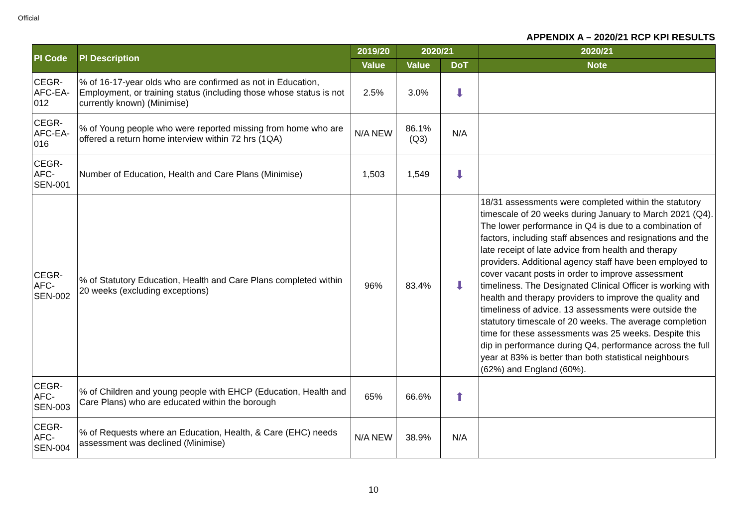Official
APPENDIX A – 2020/21 RCP KPI RESULTS
| PI Code | PI Description | 2019/20 | 2020/21 | | 2020/21 |
| --- | --- | --- | --- | --- | --- |
| | | Value | Value | DoT | Note |
| CEGR-AFC-EA-012 | % of 16-17-year olds who are confirmed as not in Education, Employment, or training status (including those whose status is not currently known) (Minimise) | 2.5% | 3.0% | ⬇ | |
| CEGR-AFC-EA-016 | % of Young people who were reported missing from home who are offered a return home interview within 72 hrs (1QA) | N/A NEW | 86.1% (Q3) | N/A | |
| CEGR-AFC-SEN-001 | Number of Education, Health and Care Plans (Minimise) | 1,503 | 1,549 | ⬇ | |
| CEGR-AFC-SEN-002 | % of Statutory Education, Health and Care Plans completed within 20 weeks (excluding exceptions) | 96% | 83.4% | ⬇ | 18/31 assessments were completed within the statutory timescale of 20 weeks during January to March 2021 (Q4). The lower performance in Q4 is due to a combination of factors, including staff absences and resignations and the late receipt of late advice from health and therapy providers. Additional agency staff have been employed to cover vacant posts in order to improve assessment timeliness. The Designated Clinical Officer is working with health and therapy providers to improve the quality and timeliness of advice. 13 assessments were outside the statutory timescale of 20 weeks. The average completion time for these assessments was 25 weeks. Despite this dip in performance during Q4, performance across the full year at 83% is better than both statistical neighbours (62%) and England (60%). |
| CEGR-AFC-SEN-003 | % of Children and young people with EHCP (Education, Health and Care Plans) who are educated within the borough | 65% | 66.6% | ⬆ | |
| CEGR-AFC-SEN-004 | % of Requests where an Education, Health, & Care (EHC) needs assessment was declined (Minimise) | N/A NEW | 38.9% | N/A | |
10